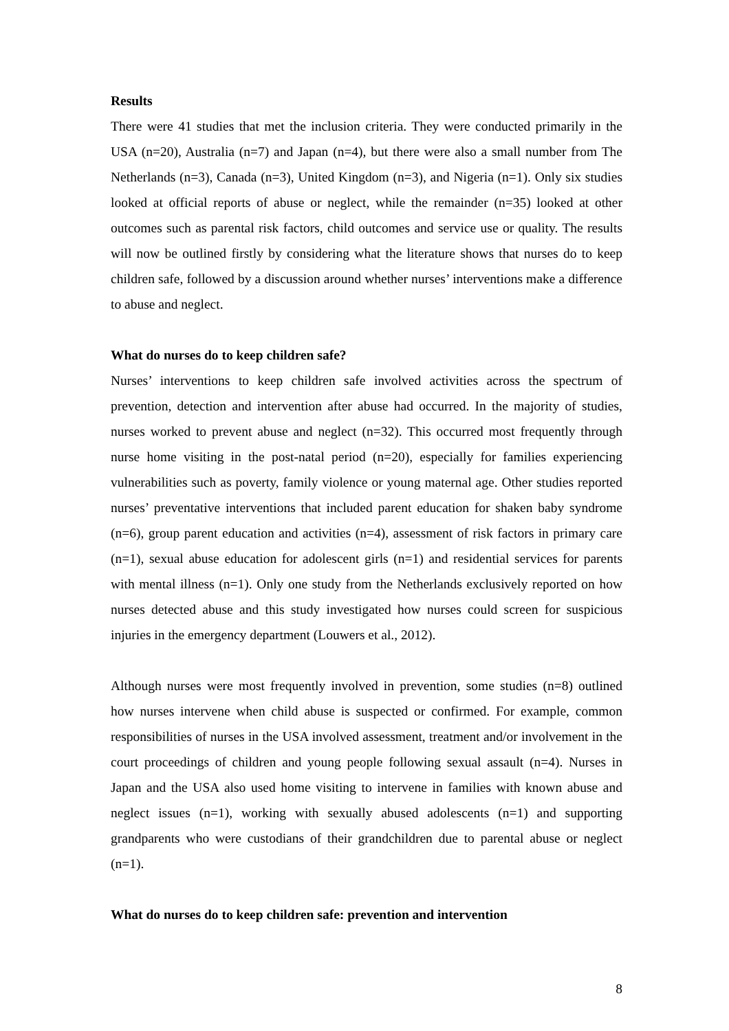Results
There were 41 studies that met the inclusion criteria. They were conducted primarily in the USA (n=20), Australia (n=7) and Japan (n=4), but there were also a small number from The Netherlands (n=3), Canada (n=3), United Kingdom (n=3), and Nigeria (n=1). Only six studies looked at official reports of abuse or neglect, while the remainder (n=35) looked at other outcomes such as parental risk factors, child outcomes and service use or quality. The results will now be outlined firstly by considering what the literature shows that nurses do to keep children safe, followed by a discussion around whether nurses’ interventions make a difference to abuse and neglect.
What do nurses do to keep children safe?
Nurses’ interventions to keep children safe involved activities across the spectrum of prevention, detection and intervention after abuse had occurred. In the majority of studies, nurses worked to prevent abuse and neglect (n=32). This occurred most frequently through nurse home visiting in the post-natal period (n=20), especially for families experiencing vulnerabilities such as poverty, family violence or young maternal age. Other studies reported nurses’ preventative interventions that included parent education for shaken baby syndrome (n=6), group parent education and activities (n=4), assessment of risk factors in primary care (n=1), sexual abuse education for adolescent girls (n=1) and residential services for parents with mental illness (n=1). Only one study from the Netherlands exclusively reported on how nurses detected abuse and this study investigated how nurses could screen for suspicious injuries in the emergency department (Louwers et al., 2012).
Although nurses were most frequently involved in prevention, some studies (n=8) outlined how nurses intervene when child abuse is suspected or confirmed. For example, common responsibilities of nurses in the USA involved assessment, treatment and/or involvement in the court proceedings of children and young people following sexual assault (n=4). Nurses in Japan and the USA also used home visiting to intervene in families with known abuse and neglect issues (n=1), working with sexually abused adolescents (n=1) and supporting grandparents who were custodians of their grandchildren due to parental abuse or neglect (n=1).
What do nurses do to keep children safe: prevention and intervention
8